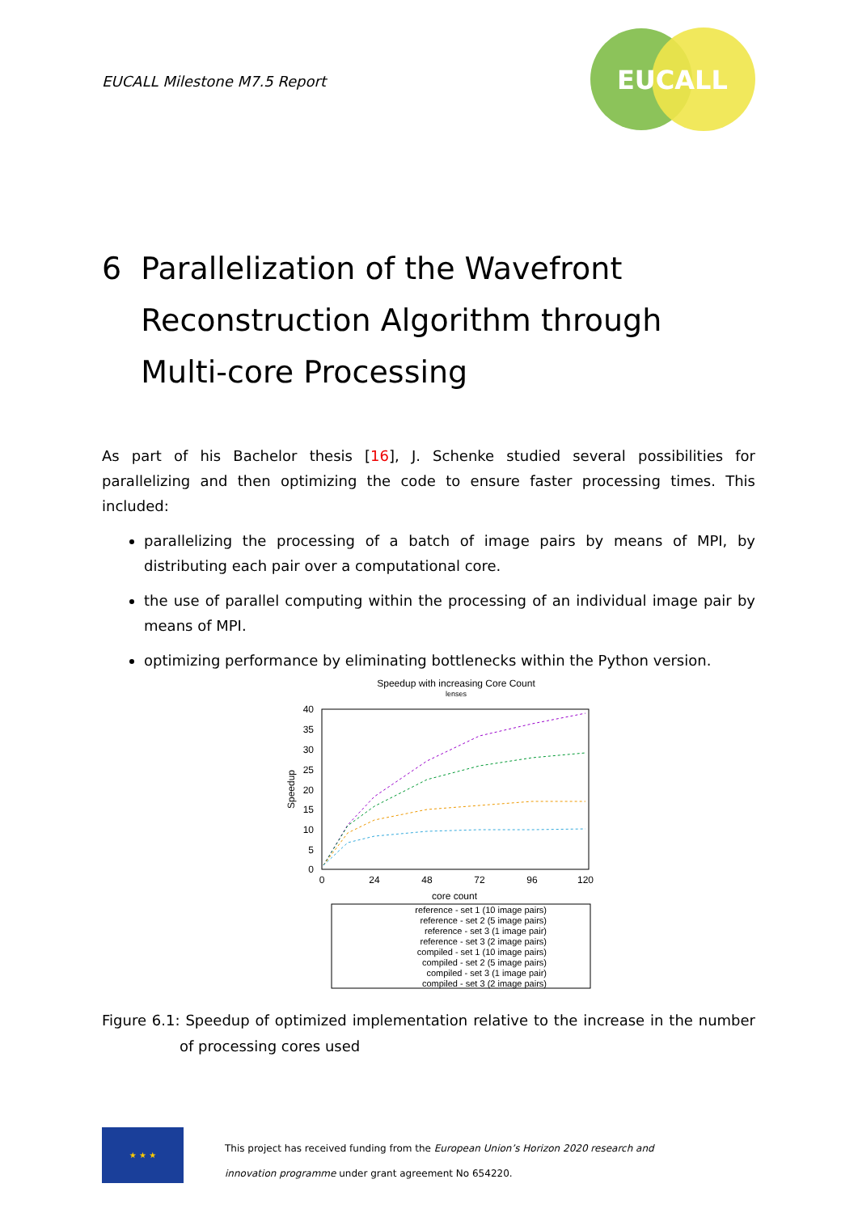EUCALL Milestone M7.5 Report
EUCALL
6 Parallelization of the Wavefront
Reconstruction Algorithm through
Multi-core Processing
As part of his Bachelor thesis [16], J. Schenke studied several possibilities for parallelizing and then optimizing the code to ensure faster processing times. This included:
parallelizing the processing of a batch of image pairs by means of MPI, by distributing each pair over a computational core.
the use of parallel computing within the processing of an individual image pair by means of MPI.
optimizing performance by eliminating bottlenecks within the Python version.
Speedup with increasing Core Count
lenses
40
35
30
25
20
15
10
5
0
0
24
48
72
96
120
Speedup
core count
reference - set 1 (10 image pairs)
reference - set 2 (5 image pairs)
reference - set 3 (1 image pair)
reference - set 3 (2 image pairs)
compiled - set 1 (10 image pairs)
compiled - set 2 (5 image pairs)
compiled - set 3 (1 image pair)
compiled - set 3 (2 image pairs)
Figure 6.1: Speedup of optimized implementation relative to the increase in the number of processing cores used
★ ★ ★
This project has received funding from the European Union’s Horizon 2020 research and
innovation programme under grant agreement No 654220.